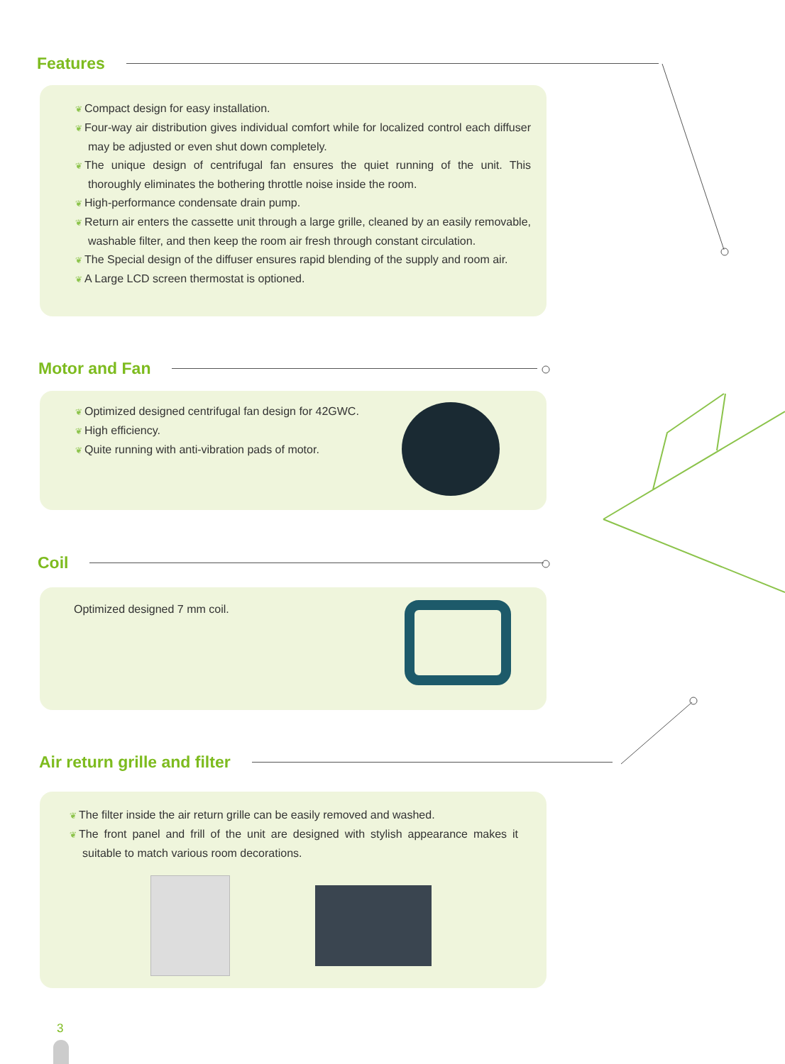Features
❦ Compact design for easy installation.
❦ Four-way air distribution gives individual comfort while for localized control each diffuser may be adjusted or even shut down completely.
❦ The unique design of centrifugal fan ensures the quiet running of the unit. This thoroughly eliminates the bothering throttle noise inside the room.
❦ High-performance condensate drain pump.
❦ Return air enters the cassette unit through a large grille, cleaned by an easily removable, washable filter, and then keep the room air fresh through constant circulation.
❦ The Special design of the diffuser ensures rapid blending of the supply and room air.
❦ A Large LCD screen thermostat is optioned.
Motor and Fan
❦ Optimized designed centrifugal fan design for 42GWC.
❦ High efficiency.
❦ Quite running with anti-vibration pads of motor.
Coil
Optimized designed 7 mm coil.
Air return grille and filter
❦ The filter inside the air return grille can be easily removed and washed.
❦ The front panel and frill of the unit are designed with stylish appearance makes it suitable to match various room decorations.
3